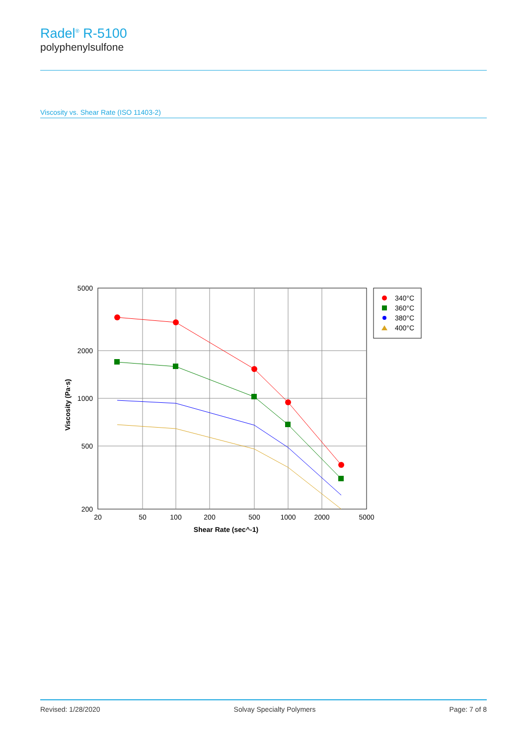Radel<sup>®</sup> R-5100
polyphenylsulfone
Viscosity vs. Shear Rate (ISO 11403-2)
5000
2000
1000
500
200
20
50
100
200
500
1000
2000
5000
Shear Rate (sec^-1)
Viscosity (Pa·s)
340°C
360°C
380°C
400°C
Revised: 1/28/2020 Solvay Specialty Polymers Page: 7 of 8